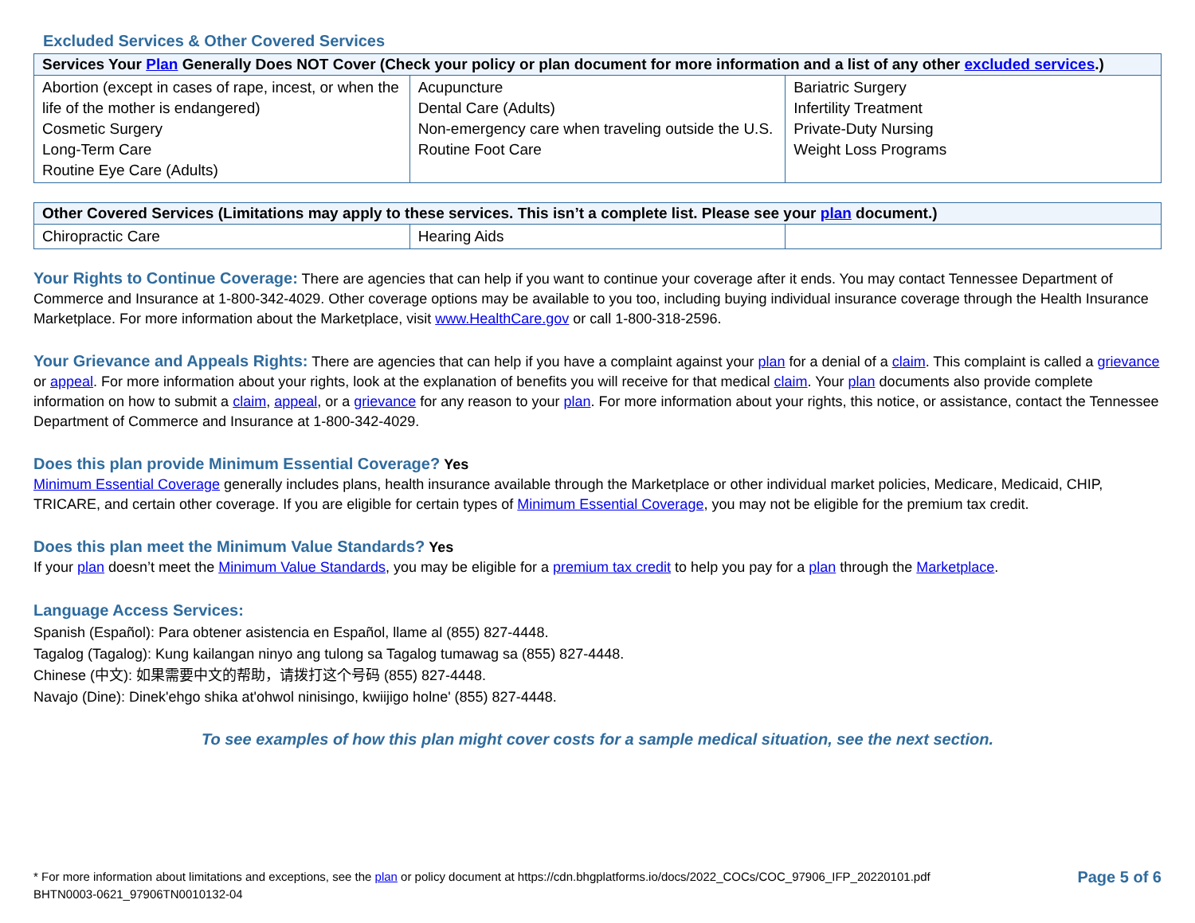Excluded Services & Other Covered Services
| Services Your Plan Generally Does NOT Cover (Check your policy or plan document for more information and a list of any other excluded services .) | | |
| --- | --- | --- |
| Abortion (except in cases of rape, incest, or when the life of the mother is endangered) Cosmetic Surgery Long-Term Care Routine Eye Care (Adults) | Acupuncture Dental Care (Adults) Non-emergency care when traveling outside the U.S. Routine Foot Care | Bariatric Surgery Infertility Treatment Private-Duty Nursing Weight Loss Programs |
| Other Covered Services (Limitations may apply to these services. This isn’t a complete list. Please see your plan document.) | | |
| --- | --- | --- |
| Chiropractic Care | Hearing Aids | |
Your Rights to Continue Coverage: There are agencies that can help if you want to continue your coverage after it ends. You may contact Tennessee Department of Commerce and Insurance at 1-800-342-4029. Other coverage options may be available to you too, including buying individual insurance coverage through the Health Insurance Marketplace. For more information about the Marketplace, visit www.HealthCare.gov or call 1-800-318-2596.
Your Grievance and Appeals Rights: There are agencies that can help if you have a complaint against your plan for a denial of a claim. This complaint is called a grievance or appeal. For more information about your rights, look at the explanation of benefits you will receive for that medical claim. Your plan documents also provide complete information on how to submit a claim, appeal, or a grievance for any reason to your plan. For more information about your rights, this notice, or assistance, contact the Tennessee Department of Commerce and Insurance at 1-800-342-4029.
Does this plan provide Minimum Essential Coverage? Yes
Minimum Essential Coverage generally includes plans, health insurance available through the Marketplace or other individual market policies, Medicare, Medicaid, CHIP, TRICARE, and certain other coverage. If you are eligible for certain types of Minimum Essential Coverage, you may not be eligible for the premium tax credit.
Does this plan meet the Minimum Value Standards? Yes
If your plan doesn’t meet the Minimum Value Standards, you may be eligible for a premium tax credit to help you pay for a plan through the Marketplace.
Language Access Services:
Spanish (Español): Para obtener asistencia en Español, llame al (855) 827-4448.
Tagalog (Tagalog): Kung kailangan ninyo ang tulong sa Tagalog tumawag sa (855) 827-4448.
Chinese (中文): 如果需要中文的帮助，请拨打这个号码 (855) 827-4448.
Navajo (Dine): Dinek'ehgo shika at'ohwol ninisingo, kwiijigo holne' (855) 827-4448.
To see examples of how this plan might cover costs for a sample medical situation, see the next section.
* For more information about limitations and exceptions, see the plan or policy document at https://cdn.bhgplatforms.io/docs/2022_COCs/COC_97906_IFP_20220101.pdf
BHTN0003-0621_97906TN0010132-04
Page 5 of 6